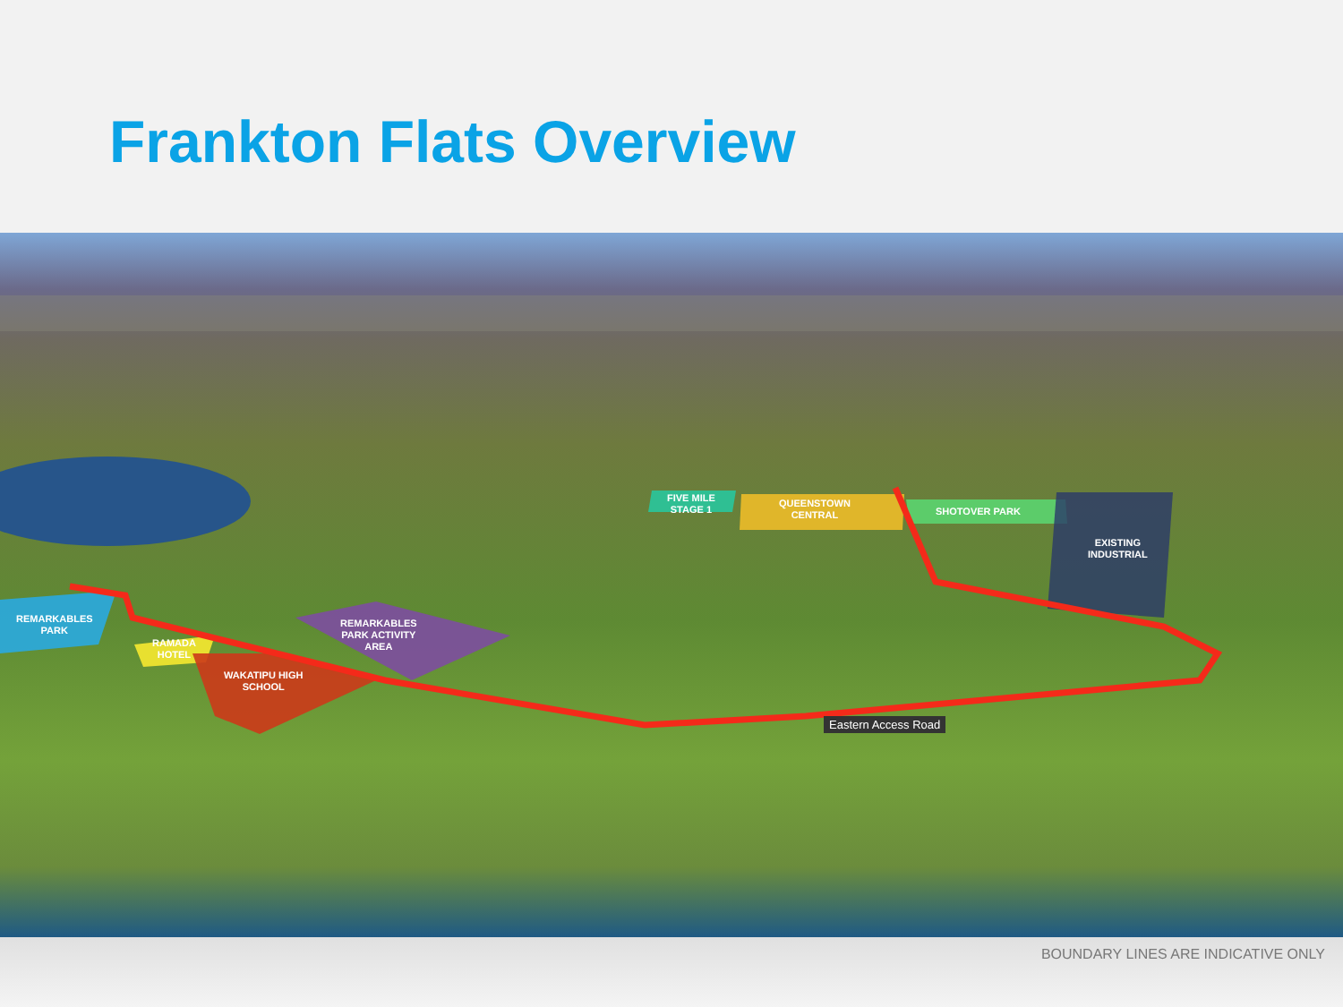Frankton Flats Overview
FIVE MILE
STAGE 1
QUEENSTOWN
CENTRAL
SHOTOVER PARK
EXISTING
INDUSTRIAL
REMARKABLES
PARK
RAMADA
HOTEL
REMARKABLES
PARK ACTIVITY
AREA
WAKATIPU HIGH
SCHOOL
Eastern Access Road
BOUNDARY LINES ARE INDICATIVE ONLY